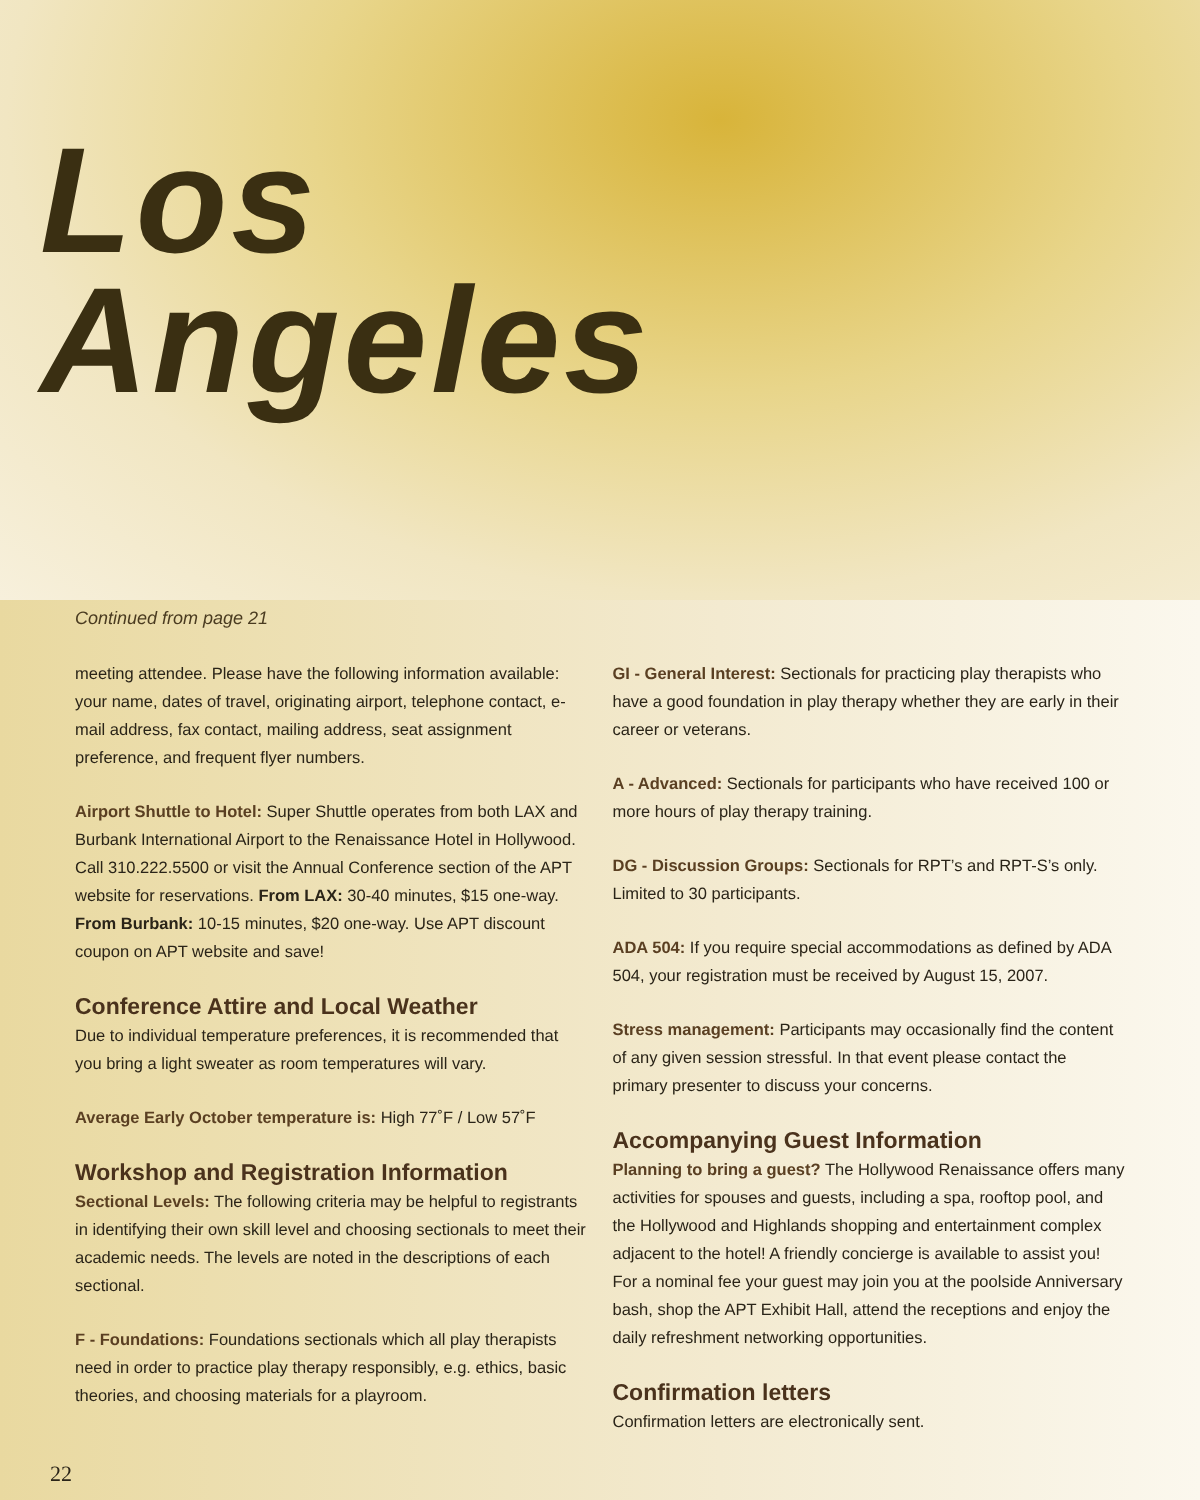Los
Angeles
Continued from page 21
meeting attendee. Please have the following information available: your name, dates of travel, originating airport, telephone contact, e-mail address, fax contact, mailing address, seat assignment preference, and frequent flyer numbers.
Airport Shuttle to Hotel: Super Shuttle operates from both LAX and Burbank International Airport to the Renaissance Hotel in Hollywood. Call 310.222.5500 or visit the Annual Conference section of the APT website for reservations. From LAX: 30-40 minutes, $15 one-way. From Burbank: 10-15 minutes, $20 one-way. Use APT discount coupon on APT website and save!
Conference Attire and Local Weather
Due to individual temperature preferences, it is recommended that you bring a light sweater as room temperatures will vary.
Average Early October temperature is: High 77˚F / Low 57˚F
Workshop and Registration Information
Sectional Levels: The following criteria may be helpful to registrants in identifying their own skill level and choosing sectionals to meet their academic needs. The levels are noted in the descriptions of each sectional.
F - Foundations: Foundations sectionals which all play therapists need in order to practice play therapy responsibly, e.g. ethics, basic theories, and choosing materials for a playroom.
GI - General Interest: Sectionals for practicing play therapists who have a good foundation in play therapy whether they are early in their career or veterans.
A - Advanced: Sectionals for participants who have received 100 or more hours of play therapy training.
DG - Discussion Groups: Sectionals for RPT’s and RPT-S’s only. Limited to 30 participants.
ADA 504: If you require special accommodations as defined by ADA 504, your registration must be received by August 15, 2007.
Stress management: Participants may occasionally find the content of any given session stressful. In that event please contact the primary presenter to discuss your concerns.
Accompanying Guest Information
Planning to bring a guest? The Hollywood Renaissance offers many activities for spouses and guests, including a spa, rooftop pool, and the Hollywood and Highlands shopping and entertainment complex adjacent to the hotel! A friendly concierge is available to assist you! For a nominal fee your guest may join you at the poolside Anniversary bash, shop the APT Exhibit Hall, attend the receptions and enjoy the daily refreshment networking opportunities.
Confirmation letters
Confirmation letters are electronically sent.
22